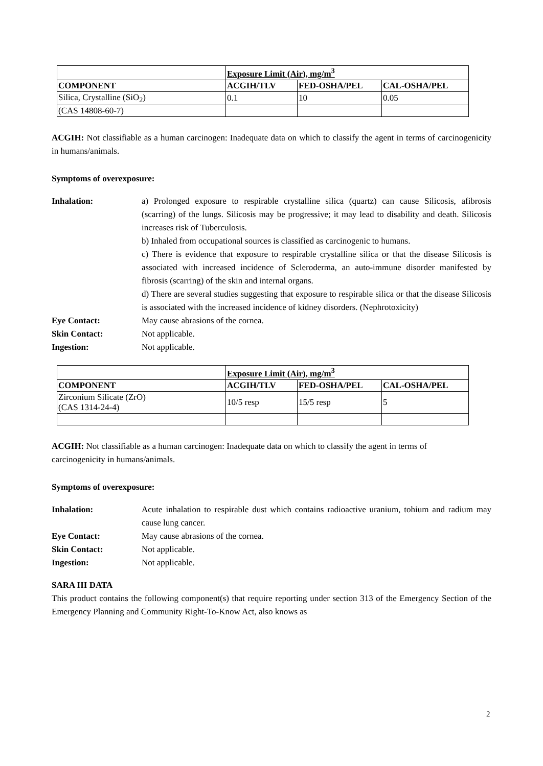| | Exposure Limit (Air), mg/m<sup>3</sup> | | |
| --- | --- | --- | --- |
| COMPONENT | ACGIH/TLV | FED-OSHA/PEL | CAL-OSHA/PEL |
| Silica, Crystalline (SiO<sub>2</sub>) | 0.1 | 10 | 0.05 |
| (CAS 14808-60-7) | | | |
ACGIH: Not classifiable as a human carcinogen: Inadequate data on which to classify the agent in terms of carcinogenicity in humans/animals.
Symptoms of overexposure:
Inhalation: a) Prolonged exposure to respirable crystalline silica (quartz) can cause Silicosis, afibrosis (scarring) of the lungs. Silicosis may be progressive; it may lead to disability and death. Silicosis increases risk of Tuberculosis.
b) Inhaled from occupational sources is classified as carcinogenic to humans.
c) There is evidence that exposure to respirable crystalline silica or that the disease Silicosis is associated with increased incidence of Scleroderma, an auto-immune disorder manifested by fibrosis (scarring) of the skin and internal organs.
d) There are several studies suggesting that exposure to respirable silica or that the disease Silicosis is associated with the increased incidence of kidney disorders. (Nephrotoxicity)
Eye Contact: May cause abrasions of the cornea.
Skin Contact: Not applicable.
Ingestion: Not applicable.
| | Exposure Limit (Air), mg/m<sup>3</sup> | | |
| --- | --- | --- | --- |
| COMPONENT | ACGIH/TLV | FED-OSHA/PEL | CAL-OSHA/PEL |
| Zirconium Silicate (ZrO) (CAS 1314-24-4) | 10/5 resp | 15/5 resp | 5 |
ACGIH: Not classifiable as a human carcinogen: Inadequate data on which to classify the agent in terms of carcinogenicity in humans/animals.
Symptoms of overexposure:
Inhalation: Acute inhalation to respirable dust which contains radioactive uranium, tohium and radium may cause lung cancer.
Eye Contact: May cause abrasions of the cornea.
Skin Contact: Not applicable.
Ingestion: Not applicable.
SARA III DATA
This product contains the following component(s) that require reporting under section 313 of the Emergency Section of the Emergency Planning and Community Right-To-Know Act, also knows as
2